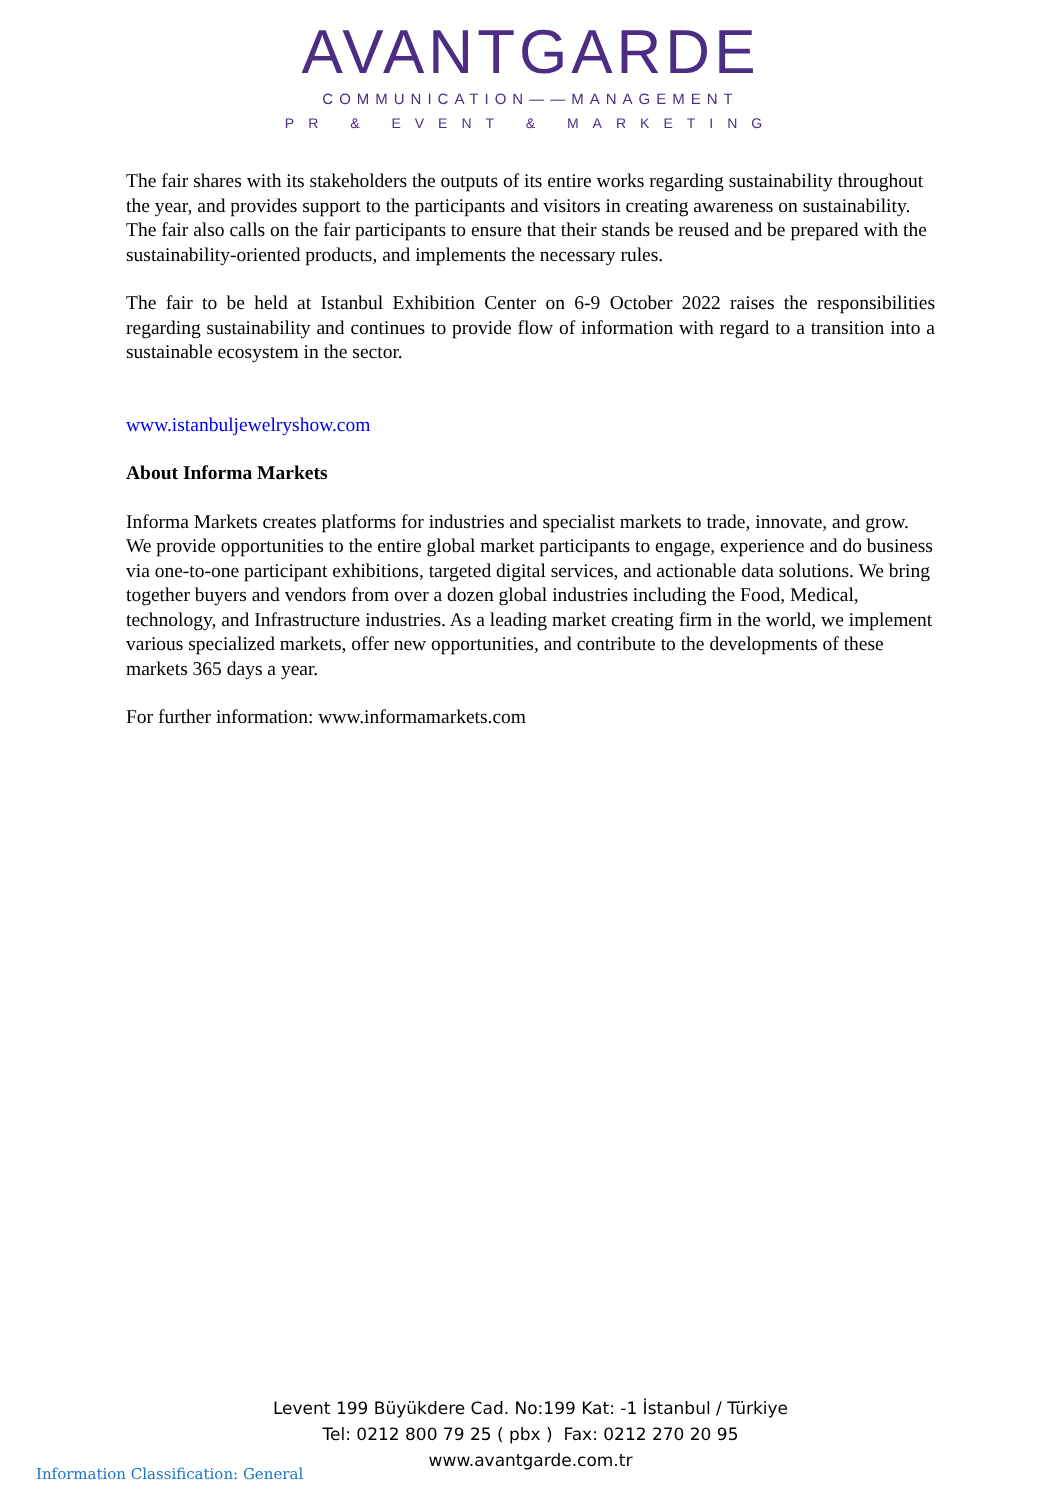AVANTGARDE
COMMUNICATION——MANAGEMENT
PR & EVENT & MARKETING
The fair shares with its stakeholders the outputs of its entire works regarding sustainability throughout the year, and provides support to the participants and visitors in creating awareness on sustainability. The fair also calls on the fair participants to ensure that their stands be reused and be prepared with the sustainability-oriented products, and implements the necessary rules.
The fair to be held at Istanbul Exhibition Center on 6-9 October 2022 raises the responsibilities regarding sustainability and continues to provide flow of information with regard to a transition into a sustainable ecosystem in the sector.
www.istanbuljewelryshow.com
About Informa Markets
Informa Markets creates platforms for industries and specialist markets to trade, innovate, and grow. We provide opportunities to the entire global market participants to engage, experience and do business via one-to-one participant exhibitions, targeted digital services, and actionable data solutions. We bring together buyers and vendors from over a dozen global industries including the Food, Medical, technology, and Infrastructure industries. As a leading market creating firm in the world, we implement various specialized markets, offer new opportunities, and contribute to the developments of these markets 365 days a year.
For further information: www.informamarkets.com
Levent 199 Büyükdere Cad. No:199 Kat: -1 İstanbul / Türkiye
Tel: 0212 800 79 25 ( pbx ) Fax: 0212 270 20 95
www.avantgarde.com.tr
Information Classification: General